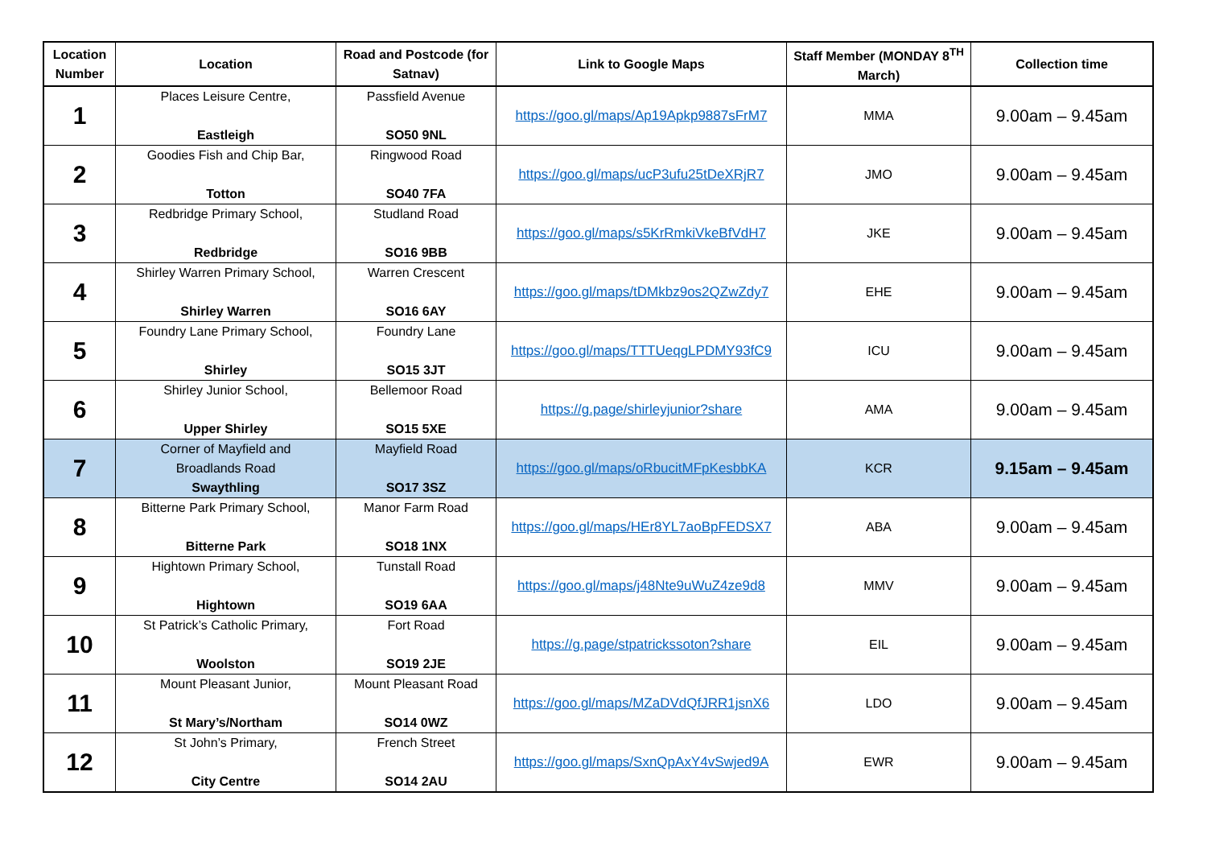| Location Number | Location | Road and Postcode (for Satnav) | Link to Google Maps | Staff Member (MONDAY 8<sup>TH</sup> March) | Collection time |
| --- | --- | --- | --- | --- | --- |
| 1 | Places Leisure Centre, Eastleigh | Passfield Avenue SO50 9NL | https://goo.gl/maps/Ap19Apkp9887sFrM7 | MMA | 9.00am – 9.45am |
| 2 | Goodies Fish and Chip Bar, Totton | Ringwood Road SO40 7FA | https://goo.gl/maps/ucP3ufu25tDeXRjR7 | JMO | 9.00am – 9.45am |
| 3 | Redbridge Primary School, Redbridge | Studland Road SO16 9BB | https://goo.gl/maps/s5KrRmkiVkeBfVdH7 | JKE | 9.00am – 9.45am |
| 4 | Shirley Warren Primary School, Shirley Warren | Warren Crescent SO16 6AY | https://goo.gl/maps/tDMkbz9os2QZwZdy7 | EHE | 9.00am – 9.45am |
| 5 | Foundry Lane Primary School, Shirley | Foundry Lane SO15 3JT | https://goo.gl/maps/TTTUeqgLPDMY93fC9 | ICU | 9.00am – 9.45am |
| 6 | Shirley Junior School, Upper Shirley | Bellemoor Road SO15 5XE | https://g.page/shirleyjunior?share | AMA | 9.00am – 9.45am |
| 7 | Corner of Mayfield and Broadlands Road Swaythling | Mayfield Road SO17 3SZ | https://goo.gl/maps/oRbucitMFpKesbbKA | KCR | 9.15am – 9.45am |
| 8 | Bitterne Park Primary School, Bitterne Park | Manor Farm Road SO18 1NX | https://goo.gl/maps/HEr8YL7aoBpFEDSX7 | ABA | 9.00am – 9.45am |
| 9 | Hightown Primary School, Hightown | Tunstall Road SO19 6AA | https://goo.gl/maps/j48Nte9uWuZ4ze9d8 | MMV | 9.00am – 9.45am |
| 10 | St Patrick’s Catholic Primary, Woolston | Fort Road SO19 2JE | https://g.page/stpatrickssoton?share | EIL | 9.00am – 9.45am |
| 11 | Mount Pleasant Junior, St Mary’s/Northam | Mount Pleasant Road SO14 0WZ | https://goo.gl/maps/MZaDVdQfJRR1jsnX6 | LDO | 9.00am – 9.45am |
| 12 | St John’s Primary, City Centre | French Street SO14 2AU | https://goo.gl/maps/SxnQpAxY4vSwjed9A | EWR | 9.00am – 9.45am |